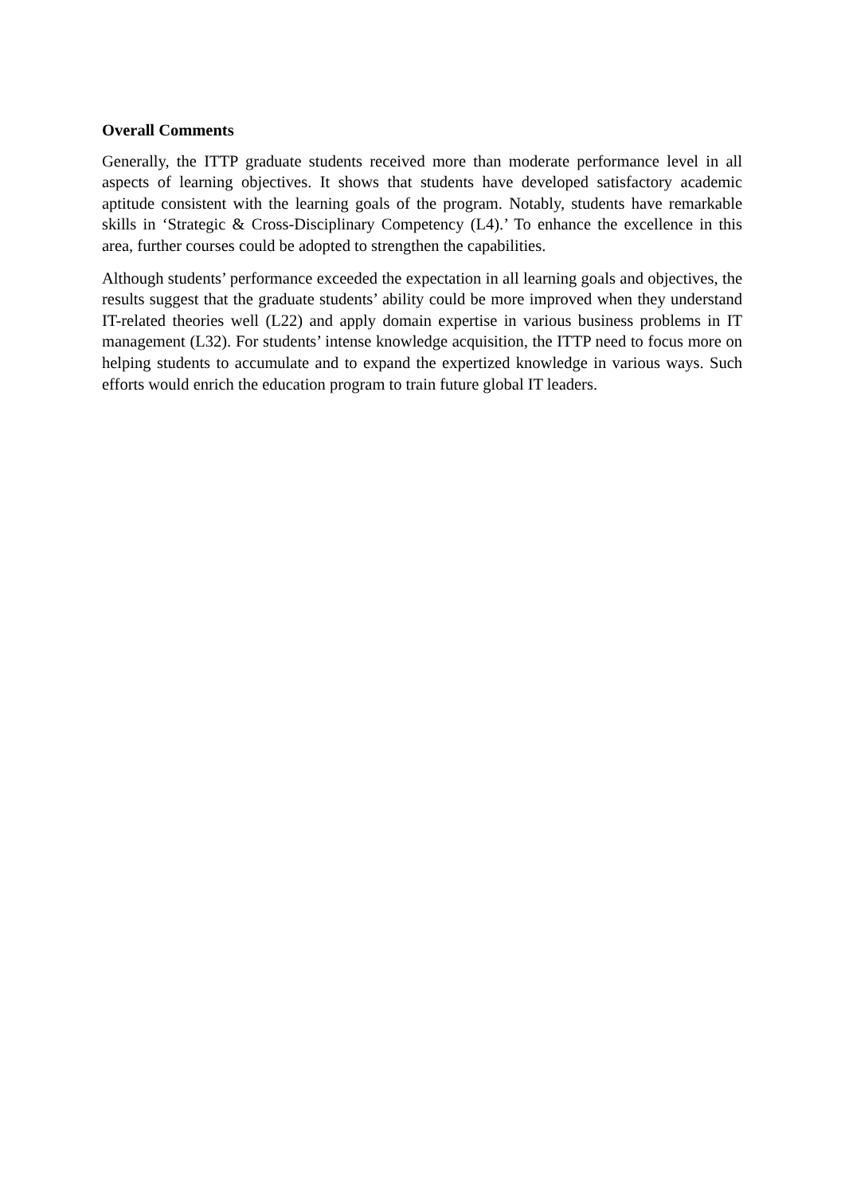Overall Comments
Generally, the ITTP graduate students received more than moderate performance level in all aspects of learning objectives. It shows that students have developed satisfactory academic aptitude consistent with the learning goals of the program. Notably, students have remarkable skills in ‘Strategic & Cross-Disciplinary Competency (L4).’ To enhance the excellence in this area, further courses could be adopted to strengthen the capabilities.
Although students’ performance exceeded the expectation in all learning goals and objectives, the results suggest that the graduate students’ ability could be more improved when they understand IT-related theories well (L22) and apply domain expertise in various business problems in IT management (L32). For students’ intense knowledge acquisition, the ITTP need to focus more on helping students to accumulate and to expand the expertized knowledge in various ways. Such efforts would enrich the education program to train future global IT leaders.